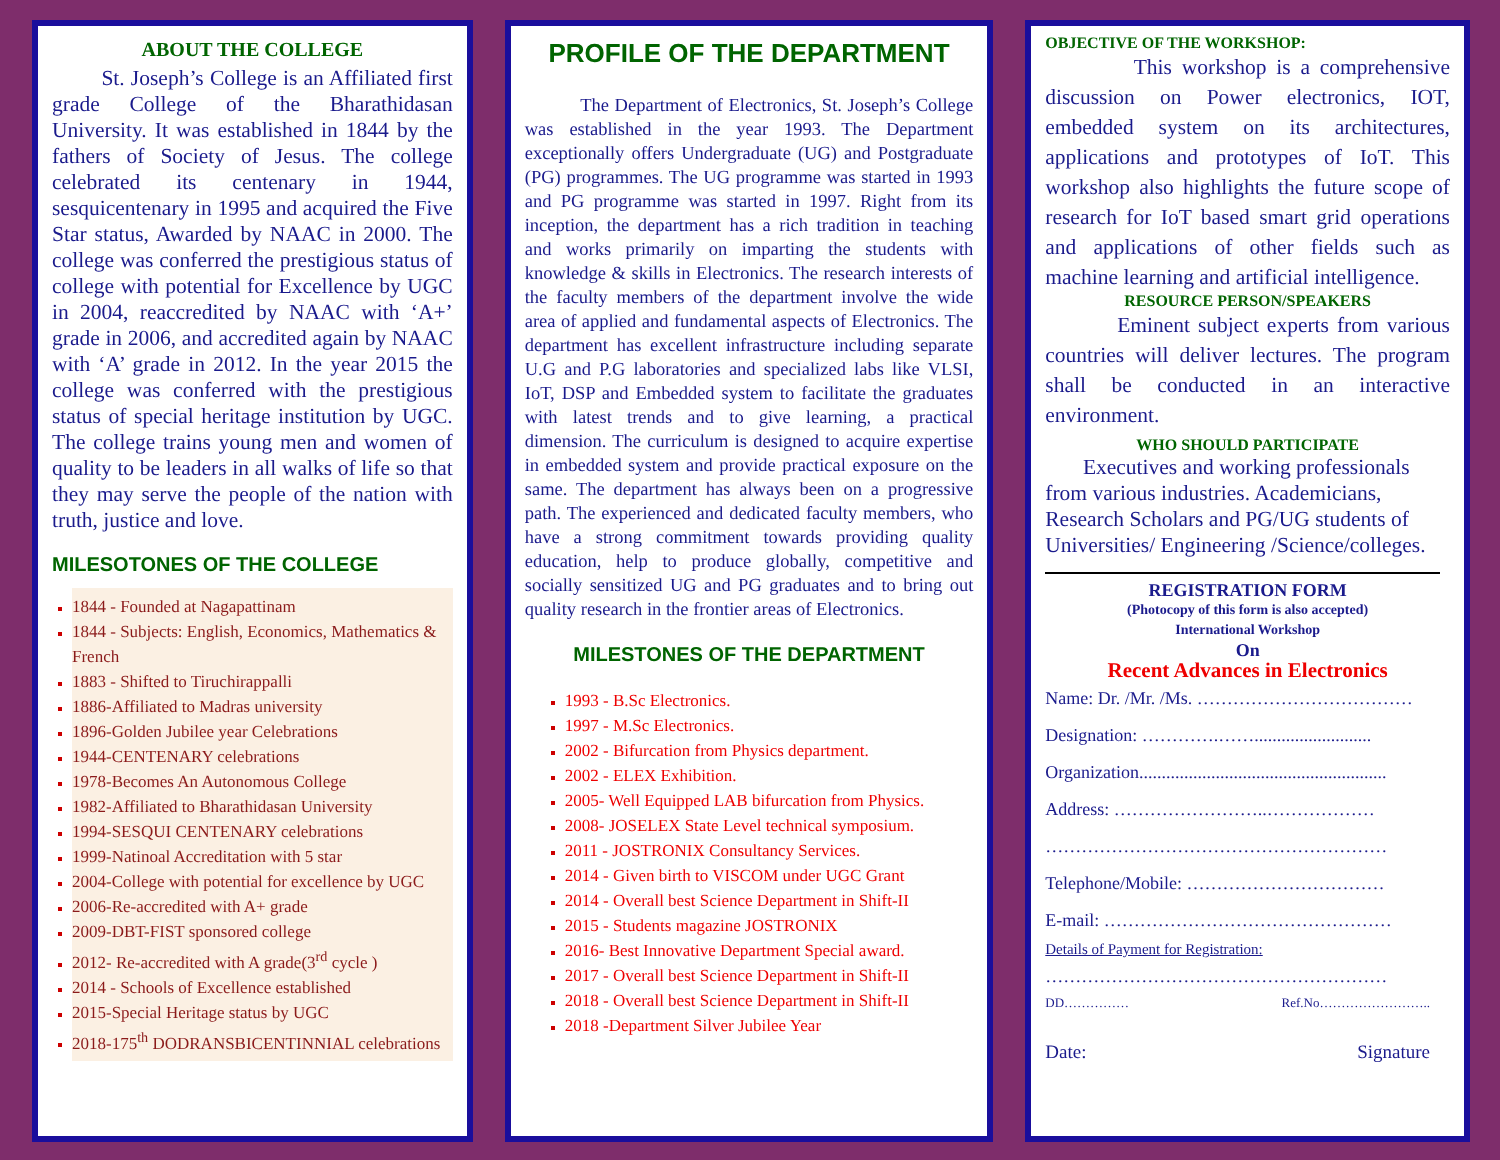ABOUT THE COLLEGE
St. Joseph’s College is an Affiliated first grade College of the Bharathidasan University. It was established in 1844 by the fathers of Society of Jesus. The college celebrated its centenary in 1944, sesquicentenary in 1995 and acquired the Five Star status, Awarded by NAAC in 2000. The college was conferred the prestigious status of college with potential for Excellence by UGC in 2004, reaccredited by NAAC with ‘A+’ grade in 2006, and accredited again by NAAC with ‘A’ grade in 2012. In the year 2015 the college was conferred with the prestigious status of special heritage institution by UGC. The college trains young men and women of quality to be leaders in all walks of life so that they may serve the people of the nation with truth, justice and love.
MILESOTONES OF THE COLLEGE
1844 - Founded at Nagapattinam
1844 - Subjects: English, Economics, Mathematics & French
1883 - Shifted to Tiruchirappalli
1886-Affiliated to Madras university
1896-Golden Jubilee year Celebrations
1944-CENTENARY celebrations
1978-Becomes An Autonomous College
1982-Affiliated to Bharathidasan University
1994-SESQUI CENTENARY celebrations
1999-Natinoal Accreditation with 5 star
2004-College with potential for excellence by UGC
2006-Re-accredited with A+ grade
2009-DBT-FIST sponsored college
2012- Re-accredited with A grade(3<sup>rd</sup> cycle )
2014 - Schools of Excellence established
2015-Special Heritage status by UGC
2018-175<sup>th</sup> DODRANSBICENTINNIAL celebrations
PROFILE OF THE DEPARTMENT
The Department of Electronics, St. Joseph’s College was established in the year 1993. The Department exceptionally offers Undergraduate (UG) and Postgraduate (PG) programmes. The UG programme was started in 1993 and PG programme was started in 1997. Right from its inception, the department has a rich tradition in teaching and works primarily on imparting the students with knowledge & skills in Electronics. The research interests of the faculty members of the department involve the wide area of applied and fundamental aspects of Electronics. The department has excellent infrastructure including separate U.G and P.G laboratories and specialized labs like VLSI, IoT, DSP and Embedded system to facilitate the graduates with latest trends and to give learning, a practical dimension. The curriculum is designed to acquire expertise in embedded system and provide practical exposure on the same. The department has always been on a progressive path. The experienced and dedicated faculty members, who have a strong commitment towards providing quality education, help to produce globally, competitive and socially sensitized UG and PG graduates and to bring out quality research in the frontier areas of Electronics.
MILESTONES OF THE DEPARTMENT
1993 - B.Sc Electronics.
1997 - M.Sc Electronics.
2002 - Bifurcation from Physics department.
2002 - ELEX Exhibition.
2005- Well Equipped LAB bifurcation from Physics.
2008- JOSELEX State Level technical symposium.
2011 - JOSTRONIX Consultancy Services.
2014 - Given birth to VISCOM under UGC Grant
2014 - Overall best Science Department in Shift-II
2015 - Students magazine JOSTRONIX
2016- Best Innovative Department Special award.
2017 - Overall best Science Department in Shift-II
2018 - Overall best Science Department in Shift-II
2018 -Department Silver Jubilee Year
OBJECTIVE OF THE WORKSHOP:
This workshop is a comprehensive discussion on Power electronics, IOT, embedded system on its architectures, applications and prototypes of IoT. This workshop also highlights the future scope of research for IoT based smart grid operations and applications of other fields such as machine learning and artificial intelligence.
RESOURCE PERSON/SPEAKERS
Eminent subject experts from various countries will deliver lectures. The program shall be conducted in an interactive environment.
WHO SHOULD PARTICIPATE
Executives and working professionals from various industries. Academicians, Research Scholars and PG/UG students of Universities/ Engineering /Science/colleges.
REGISTRATION FORM
(Photocopy of this form is also accepted)
International Workshop
On
Recent Advances in Electronics
Name: Dr. /Mr. /Ms. ………………………………
Designation: ………….……..........................
Organization.......................................................
Address: ……………………..………………
…………………………………………………
Telephone/Mobile: ……………………………
E-mail: …………………………………………
Details of Payment for Registration:
…………………………………………………
DD…………… Ref.No……………………..
Date: Signature